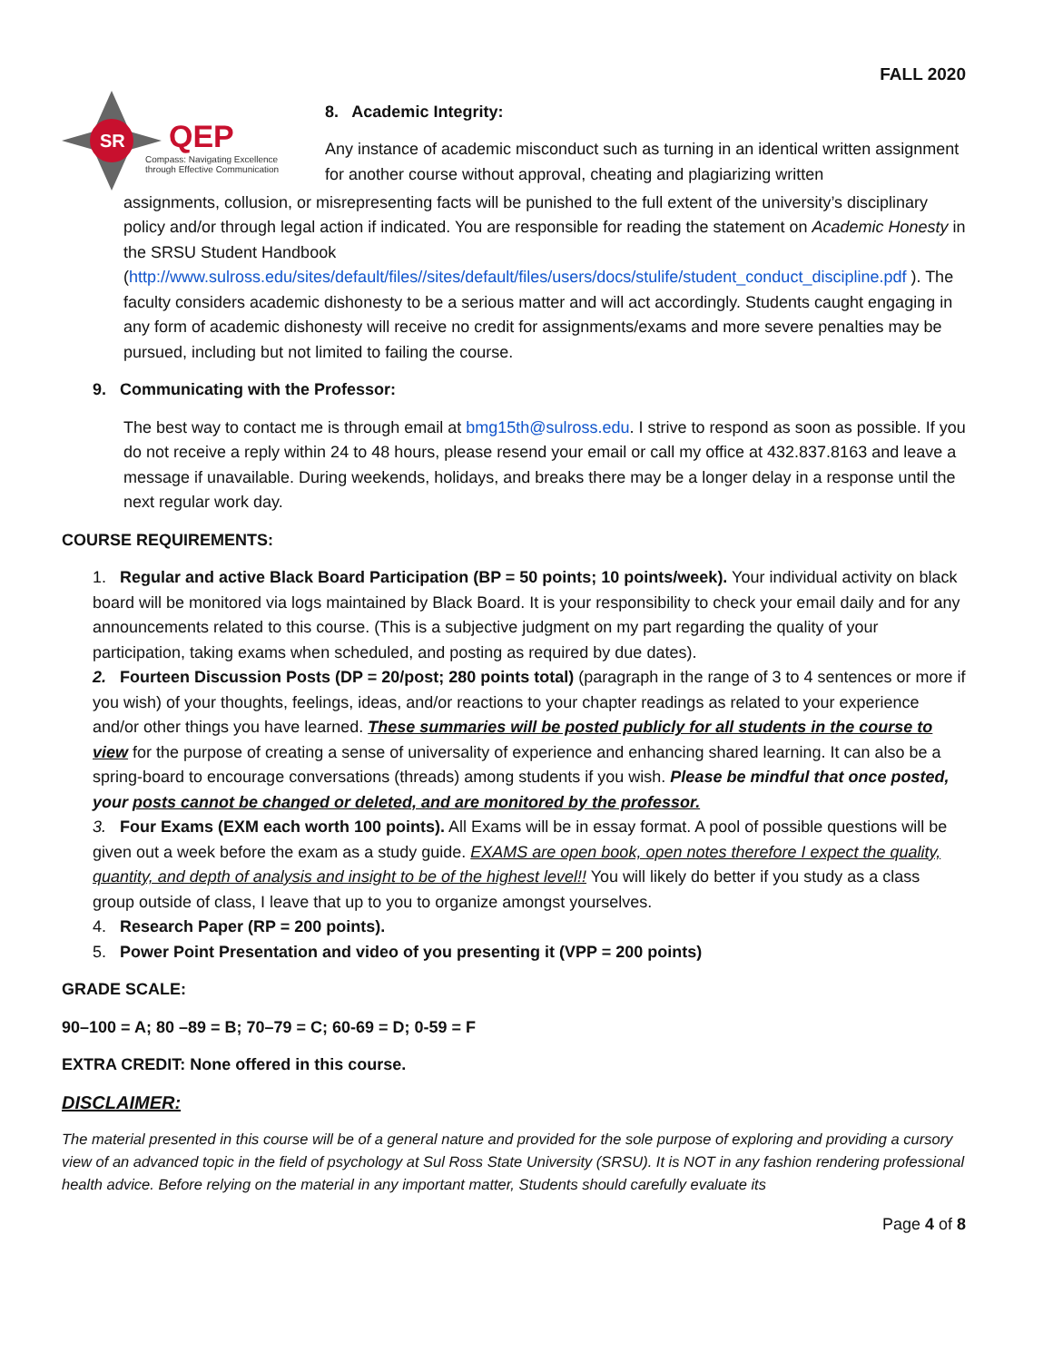FALL 2020
SR
QEP
Compass: Navigating Excellence
through Effective Communication
8. Academic Integrity:
Any instance of academic misconduct such as turning in an identical written assignment for another course without approval, cheating and plagiarizing written
assignments, collusion, or misrepresenting facts will be punished to the full extent of the university’s disciplinary policy and/or through legal action if indicated. You are responsible for reading the statement on Academic Honesty in the SRSU Student Handbook (http://www.sulross.edu/sites/default/files//sites/default/files/users/docs/stulife/student_conduct_discipline.pdf ). The faculty considers academic dishonesty to be a serious matter and will act accordingly. Students caught engaging in any form of academic dishonesty will receive no credit for assignments/exams and more severe penalties may be pursued, including but not limited to failing the course.
9. Communicating with the Professor:
The best way to contact me is through email at bmg15th@sulross.edu. I strive to respond as soon as possible. If you do not receive a reply within 24 to 48 hours, please resend your email or call my office at 432.837.8163 and leave a message if unavailable. During weekends, holidays, and breaks there may be a longer delay in a response until the next regular work day.
COURSE REQUIREMENTS:
1. Regular and active Black Board Participation (BP = 50 points; 10 points/week). Your individual activity on black board will be monitored via logs maintained by Black Board. It is your responsibility to check your email daily and for any announcements related to this course. (This is a subjective judgment on my part regarding the quality of your participation, taking exams when scheduled, and posting as required by due dates).
2. Fourteen Discussion Posts (DP = 20/post; 280 points total) (paragraph in the range of 3 to 4 sentences or more if you wish) of your thoughts, feelings, ideas, and/or reactions to your chapter readings as related to your experience and/or other things you have learned. These summaries will be posted publicly for all students in the course to view for the purpose of creating a sense of universality of experience and enhancing shared learning. It can also be a spring-board to encourage conversations (threads) among students if you wish. Please be mindful that once posted, your posts cannot be changed or deleted, and are monitored by the professor.
3. Four Exams (EXM each worth 100 points). All Exams will be in essay format. A pool of possible questions will be given out a week before the exam as a study guide. EXAMS are open book, open notes therefore I expect the quality, quantity, and depth of analysis and insight to be of the highest level!! You will likely do better if you study as a class group outside of class, I leave that up to you to organize amongst yourselves.
4. Research Paper (RP = 200 points).
5. Power Point Presentation and video of you presenting it (VPP = 200 points)
GRADE SCALE:
90–100 = A; 80 –89 = B; 70–79 = C; 60-69 = D; 0-59 = F
EXTRA CREDIT: None offered in this course.
DISCLAIMER:
The material presented in this course will be of a general nature and provided for the sole purpose of exploring and providing a cursory view of an advanced topic in the field of psychology at Sul Ross State University (SRSU). It is NOT in any fashion rendering professional health advice. Before relying on the material in any important matter, Students should carefully evaluate its
Page 4 of 8